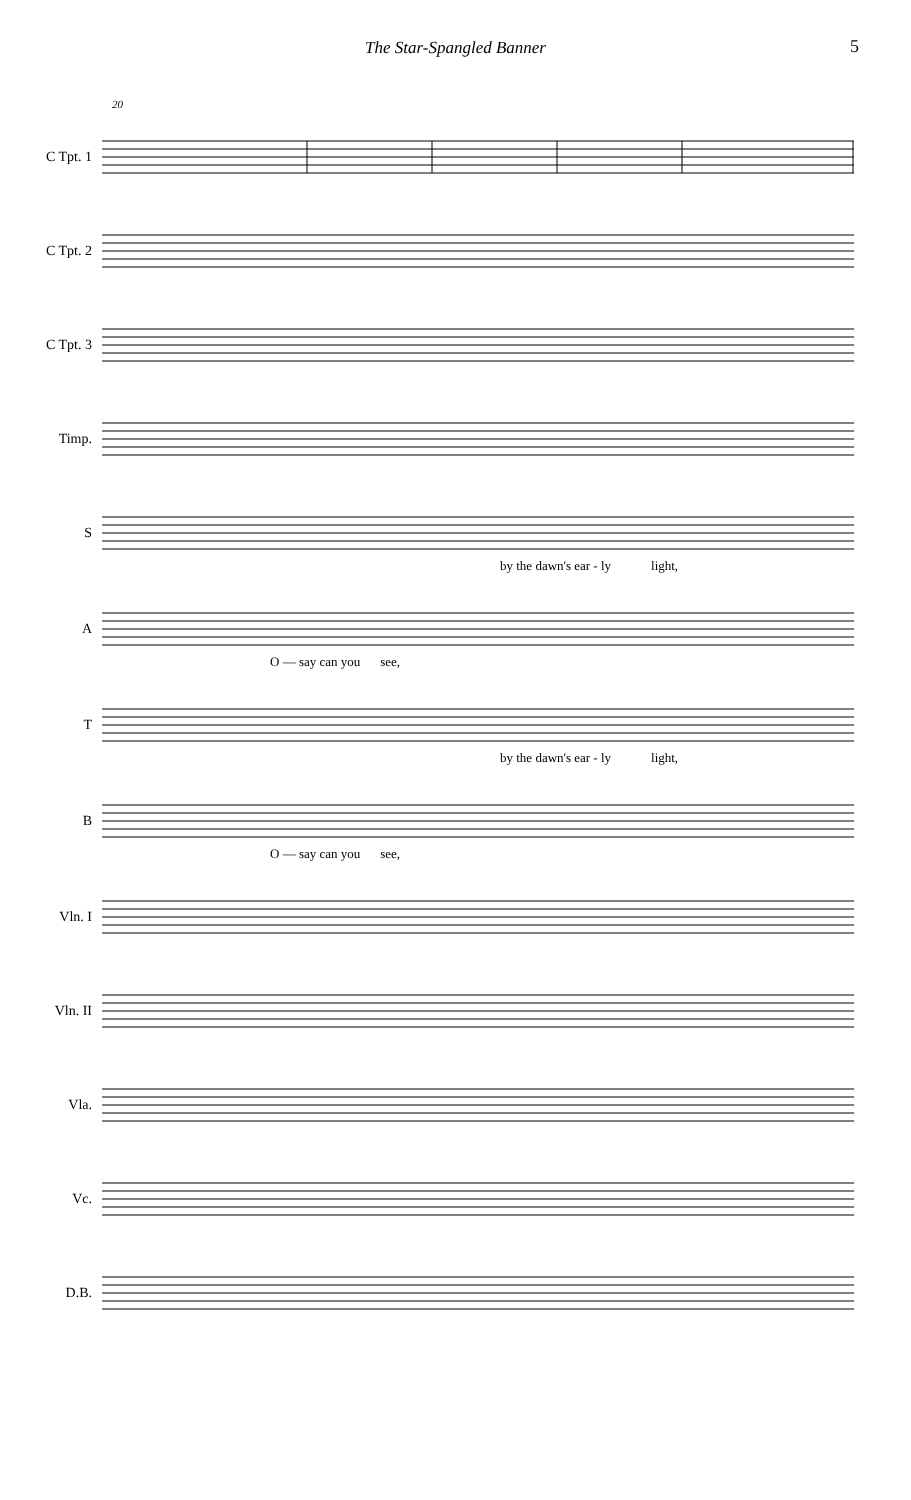The Star-Spangled Banner 5
20
C Tpt. 1
C Tpt. 2
C Tpt. 3
Timp.
S
by the dawn's ear - ly light,
A
O — say can you see,
T
by the dawn's ear - ly light,
B
O — say can you see,
Vln. I
Vln. II
Vla.
Vc.
D.B.